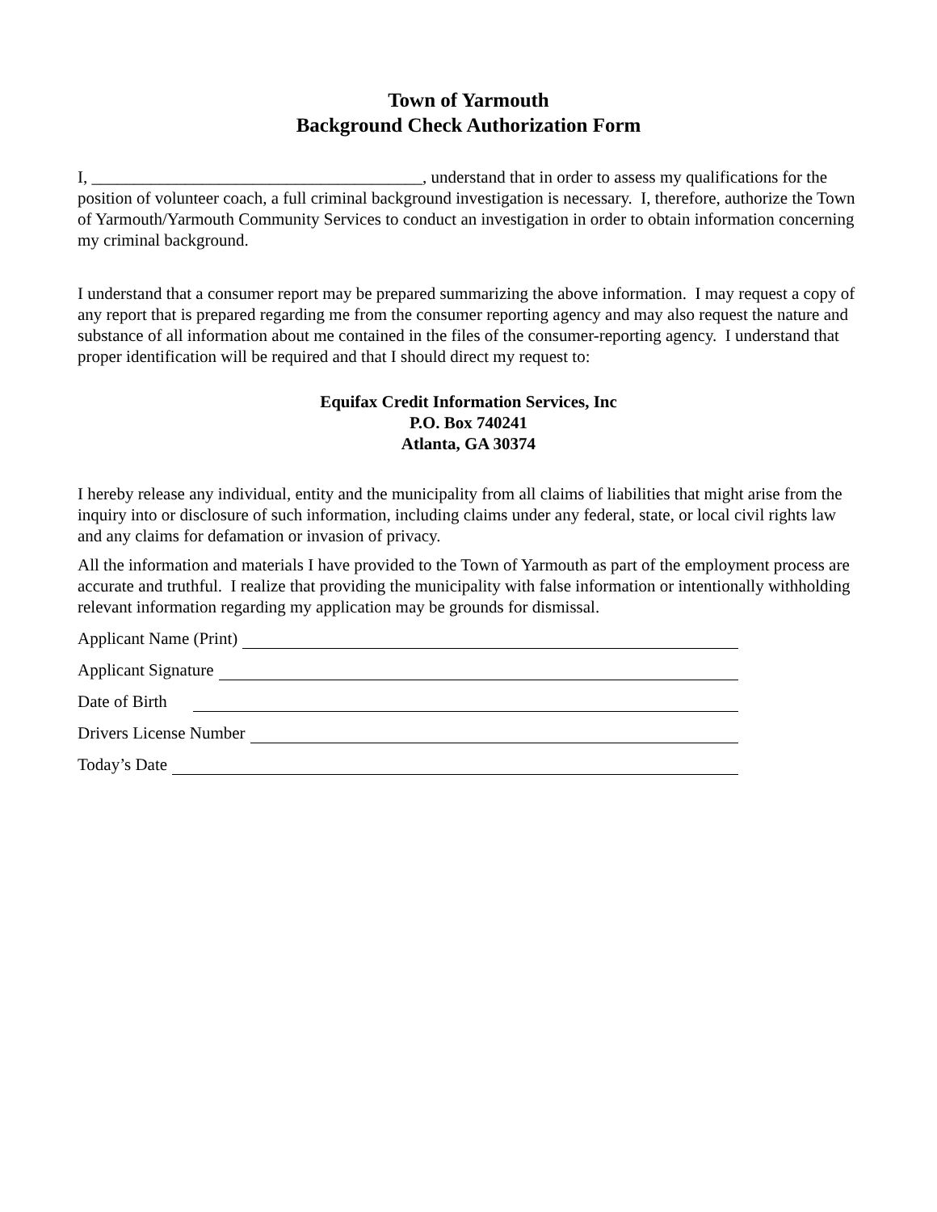Town of Yarmouth
Background Check Authorization Form
I, _______________________________________, understand that in order to assess my qualifications for the position of volunteer coach, a full criminal background investigation is necessary. I, therefore, authorize the Town of Yarmouth/Yarmouth Community Services to conduct an investigation in order to obtain information concerning my criminal background.
I understand that a consumer report may be prepared summarizing the above information. I may request a copy of any report that is prepared regarding me from the consumer reporting agency and may also request the nature and substance of all information about me contained in the files of the consumer-reporting agency. I understand that proper identification will be required and that I should direct my request to:
Equifax Credit Information Services, Inc
P.O. Box 740241
Atlanta, GA 30374
I hereby release any individual, entity and the municipality from all claims of liabilities that might arise from the inquiry into or disclosure of such information, including claims under any federal, state, or local civil rights law and any claims for defamation or invasion of privacy.
All the information and materials I have provided to the Town of Yarmouth as part of the employment process are accurate and truthful. I realize that providing the municipality with false information or intentionally withholding relevant information regarding my application may be grounds for dismissal.
Applicant Name (Print)
Applicant Signature
Date of Birth
Drivers License Number
Today’s Date